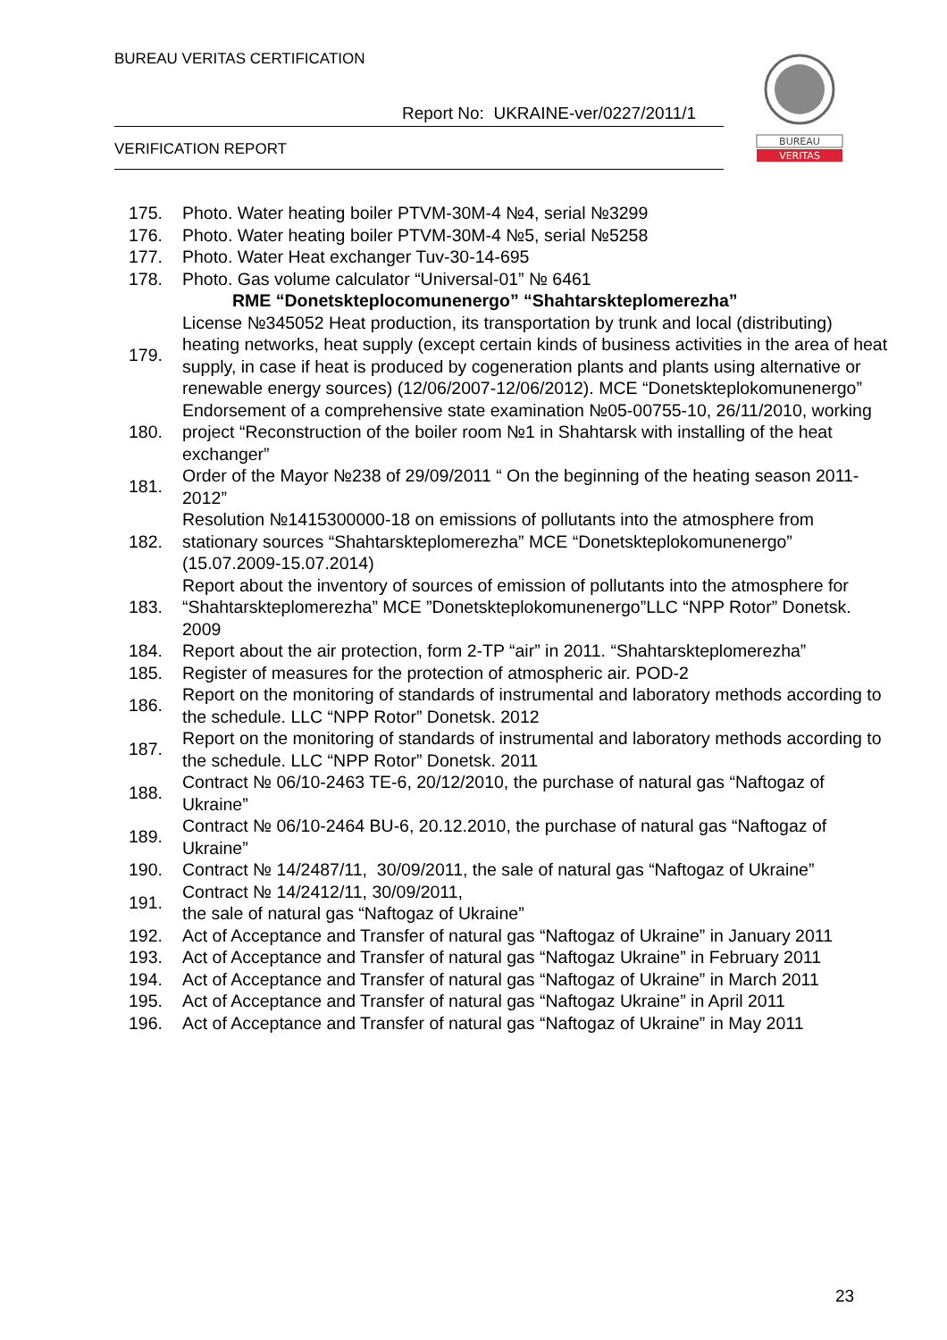BUREAU VERITAS CERTIFICATION
Report No: UKRAINE-ver/0227/2011/1
VERIFICATION REPORT
BUREAU
VERITAS
| 175. | Photo. Water heating boiler PTVM-30M-4 №4, serial №3299 |
| 176. | Photo. Water heating boiler PTVM-30M-4 №5, serial №5258 |
| 177. | Photo. Water Heat exchanger Tuv-30-14-695 |
| 178. | Photo. Gas volume calculator “Universal-01” № 6461 |
| | RME “Donetskteplocomunenergo” “Shahtarskteplomerezha” |
| 179. | License №345052 Heat production, its transportation by trunk and local (distributing) heating networks, heat supply (except certain kinds of business activities in the area of heat supply, in case if heat is produced by cogeneration plants and plants using alternative or renewable energy sources) (12/06/2007-12/06/2012). MCE “Donetskteplokomunenergo” |
| 180. | Endorsement of a comprehensive state examination №05-00755-10, 26/11/2010, working project “Reconstruction of the boiler room №1 in Shahtarsk with installing of the heat exchanger” |
| 181. | Order of the Mayor №238 of 29/09/2011 “ On the beginning of the heating season 2011-2012” |
| 182. | Resolution №1415300000-18 on emissions of pollutants into the atmosphere from stationary sources “Shahtarskteplomerezha” MCE “Donetskteplokomunenergo” (15.07.2009-15.07.2014) |
| 183. | Report about the inventory of sources of emission of pollutants into the atmosphere for “Shahtarskteplomerezha” MCE ”Donetskteplokomunenergo”LLC “NPP Rotor” Donetsk. 2009 |
| 184. | Report about the air protection, form 2-TP “air” in 2011. “Shahtarskteplomerezha” |
| 185. | Register of measures for the protection of atmospheric air. POD-2 |
| 186. | Report on the monitoring of standards of instrumental and laboratory methods according to the schedule. LLC “NPP Rotor” Donetsk. 2012 |
| 187. | Report on the monitoring of standards of instrumental and laboratory methods according to the schedule. LLC “NPP Rotor” Donetsk. 2011 |
| 188. | Contract № 06/10-2463 TE-6, 20/12/2010, the purchase of natural gas “Naftogaz of Ukraine” |
| 189. | Contract № 06/10-2464 BU-6, 20.12.2010, the purchase of natural gas “Naftogaz of Ukraine” |
| 190. | Contract № 14/2487/11, 30/09/2011, the sale of natural gas “Naftogaz of Ukraine” |
| 191. | Contract № 14/2412/11, 30/09/2011, the sale of natural gas “Naftogaz of Ukraine” |
| 192. | Act of Acceptance and Transfer of natural gas “Naftogaz of Ukraine” in January 2011 |
| 193. | Act of Acceptance and Transfer of natural gas “Naftogaz Ukraine” in February 2011 |
| 194. | Act of Acceptance and Transfer of natural gas “Naftogaz of Ukraine” in March 2011 |
| 195. | Act of Acceptance and Transfer of natural gas “Naftogaz Ukraine” in April 2011 |
| 196. | Act of Acceptance and Transfer of natural gas “Naftogaz of Ukraine” in May 2011 |
23